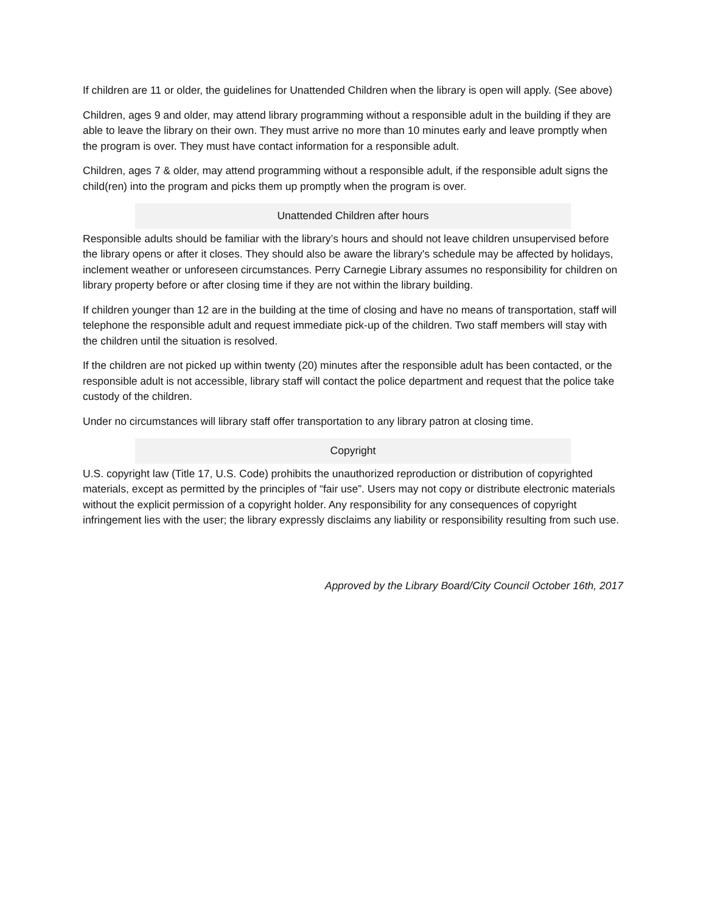If children are 11 or older, the guidelines for Unattended Children when the library is open will apply. (See above)
Children, ages 9 and older, may attend library programming without a responsible adult in the building if they are able to leave the library on their own. They must arrive no more than 10 minutes early and leave promptly when the program is over. They must have contact information for a responsible adult.
Children, ages 7 & older, may attend programming without a responsible adult, if the responsible adult signs the child(ren) into the program and picks them up promptly when the program is over.
Unattended Children after hours
Responsible adults should be familiar with the library’s hours and should not leave children unsupervised before the library opens or after it closes. They should also be aware the library's schedule may be affected by holidays, inclement weather or unforeseen circumstances. Perry Carnegie Library assumes no responsibility for children on library property before or after closing time if they are not within the library building.
If children younger than 12 are in the building at the time of closing and have no means of transportation, staff will telephone the responsible adult and request immediate pick-up of the children. Two staff members will stay with the children until the situation is resolved.
If the children are not picked up within twenty (20) minutes after the responsible adult has been contacted, or the responsible adult is not accessible, library staff will contact the police department and request that the police take custody of the children.
Under no circumstances will library staff offer transportation to any library patron at closing time.
Copyright
U.S. copyright law (Title 17, U.S. Code) prohibits the unauthorized reproduction or distribution of copyrighted materials, except as permitted by the principles of “fair use”. Users may not copy or distribute electronic materials without the explicit permission of a copyright holder. Any responsibility for any consequences of copyright infringement lies with the user; the library expressly disclaims any liability or responsibility resulting from such use.
Approved by the Library Board/City Council October 16th, 2017